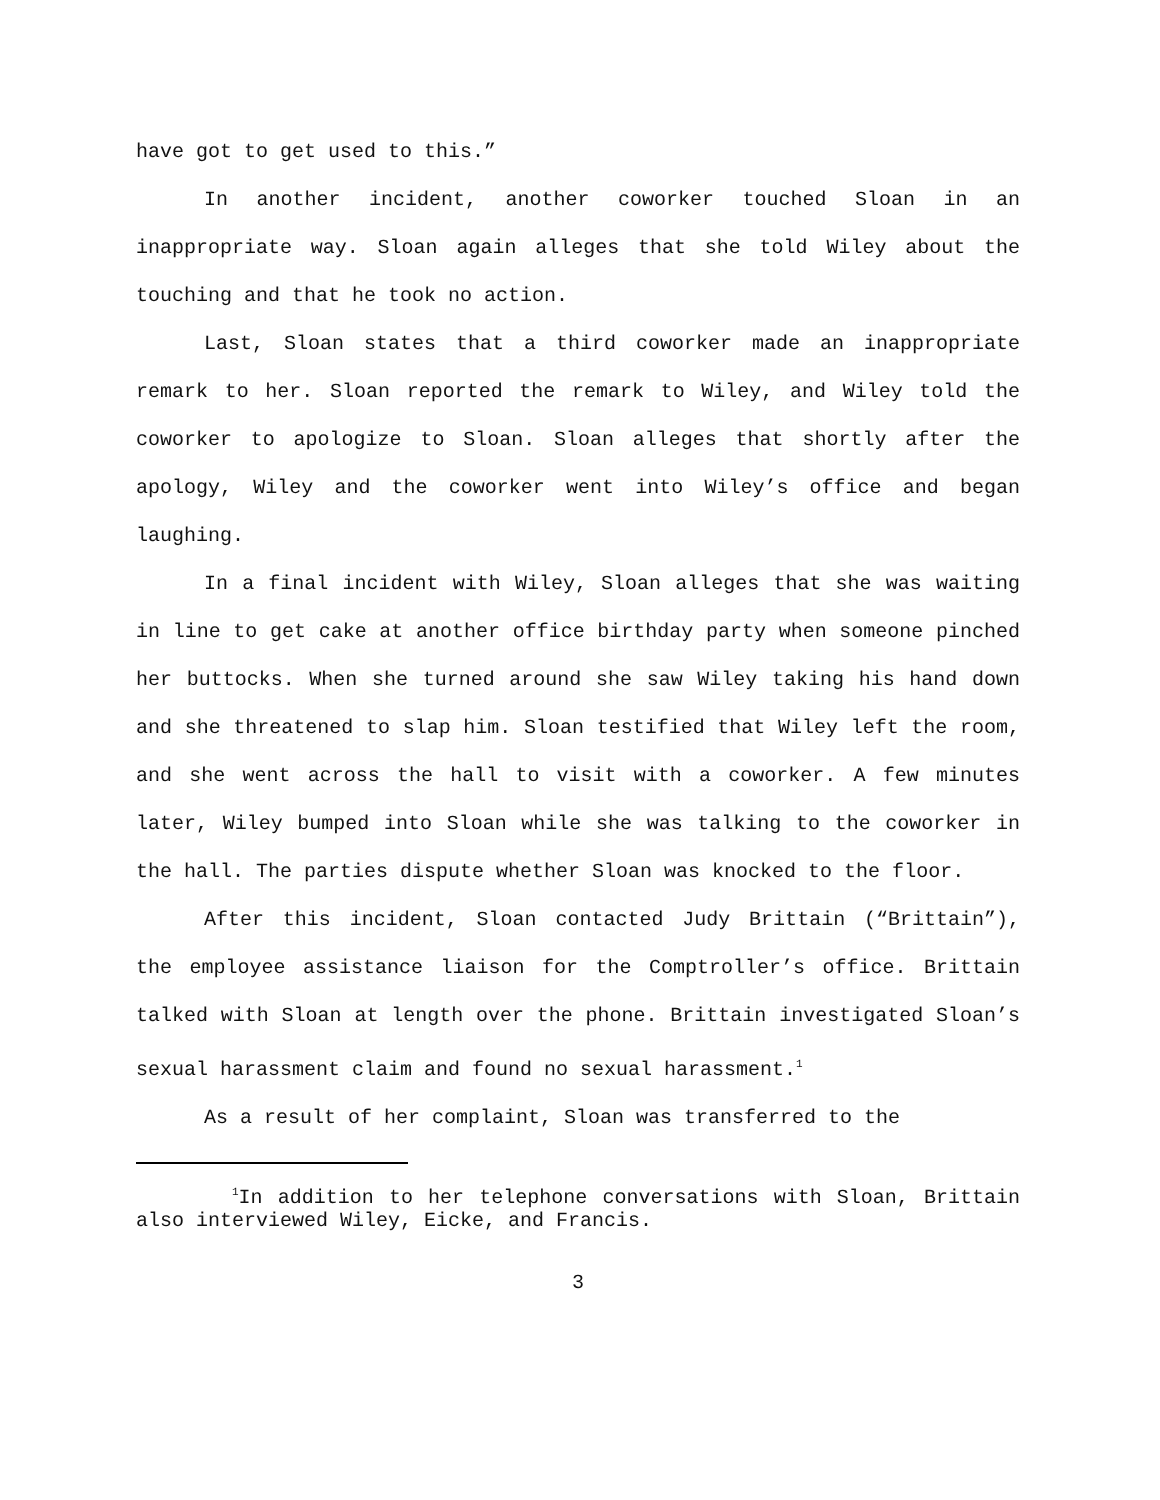have got to get used to this.”
In another incident, another coworker touched Sloan in an inappropriate way. Sloan again alleges that she told Wiley about the touching and that he took no action.
Last, Sloan states that a third coworker made an inappropriate remark to her. Sloan reported the remark to Wiley, and Wiley told the coworker to apologize to Sloan. Sloan alleges that shortly after the apology, Wiley and the coworker went into Wiley’s office and began laughing.
In a final incident with Wiley, Sloan alleges that she was waiting in line to get cake at another office birthday party when someone pinched her buttocks. When she turned around she saw Wiley taking his hand down and she threatened to slap him. Sloan testified that Wiley left the room, and she went across the hall to visit with a coworker. A few minutes later, Wiley bumped into Sloan while she was talking to the coworker in the hall. The parties dispute whether Sloan was knocked to the floor.
After this incident, Sloan contacted Judy Brittain (“Brittain”), the employee assistance liaison for the Comptroller’s office. Brittain talked with Sloan at length over the phone. Brittain investigated Sloan’s sexual harassment claim and found no sexual harassment.<sup>1</sup>
As a result of her complaint, Sloan was transferred to the
<sup>1</sup> In addition to her telephone conversations with Sloan, Brittain also interviewed Wiley, Eicke, and Francis.
3